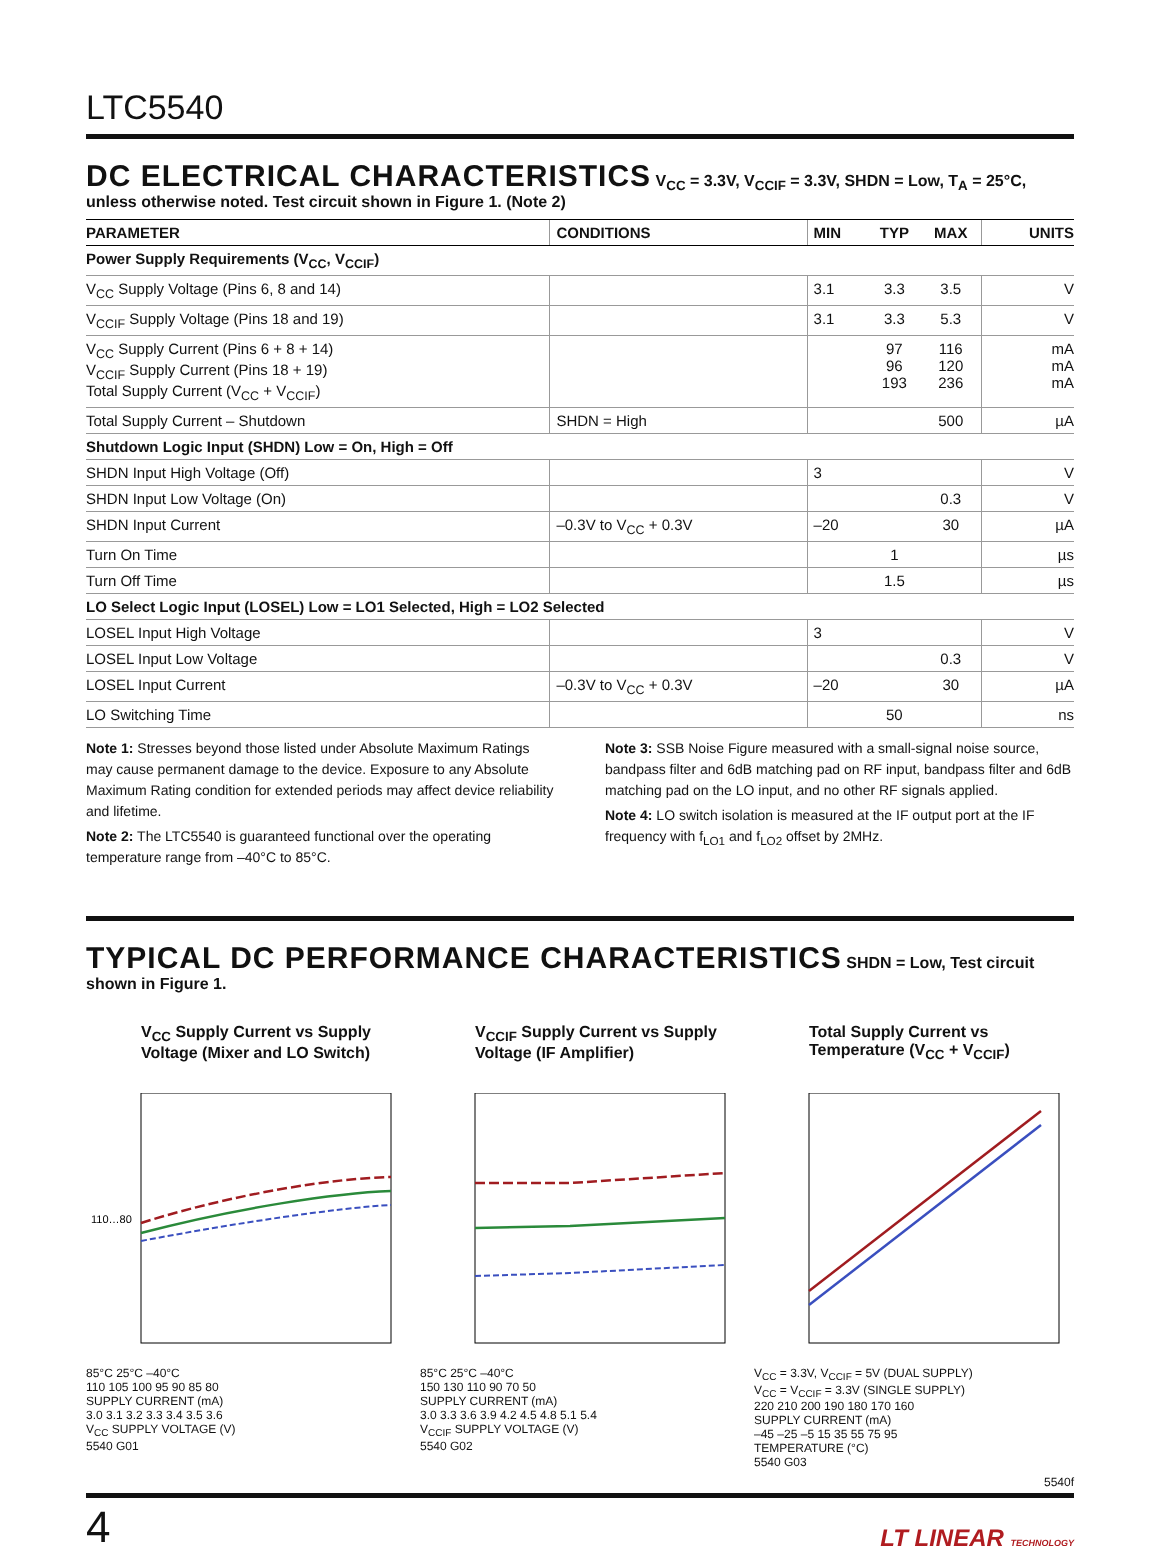LTC5540
DC ELECTRICAL CHARACTERISTICS
V<sub>CC</sub> = 3.3V, V<sub>CCIF</sub> = 3.3V, SHDN = Low, T<sub>A</sub> = 25°C, unless otherwise noted. Test circuit shown in Figure 1. (Note 2)
| PARAMETER | CONDITIONS | MIN | TYP | MAX | UNITS |
| --- | --- | --- | --- | --- | --- |
| Power Supply Requirements (V<sub>CC</sub>, V<sub>CCIF</sub>) | | | | | |
| V<sub>CC</sub> Supply Voltage (Pins 6, 8 and 14) | | 3.1 | 3.3 | 3.5 | V |
| V<sub>CCIF</sub> Supply Voltage (Pins 18 and 19) | | 3.1 | 3.3 | 5.3 | V |
| V<sub>CC</sub> Supply Current (Pins 6 + 8 + 14) V<sub>CCIF</sub> Supply Current (Pins 18 + 19) Total Supply Current (V<sub>CC</sub> + V<sub>CCIF</sub>) | | | 97 96 193 | 116 120 236 | mA mA mA |
| Total Supply Current – Shutdown | SHDN = High | | | 500 | µA |
| Shutdown Logic Input (SHDN) Low = On, High = Off | | | | | |
| SHDN Input High Voltage (Off) | | 3 | | | V |
| SHDN Input Low Voltage (On) | | | | 0.3 | V |
| SHDN Input Current | –0.3V to V<sub>CC</sub> + 0.3V | –20 | | 30 | µA |
| Turn On Time | | | 1 | | µs |
| Turn Off Time | | | 1.5 | | µs |
| LO Select Logic Input (LOSEL) Low = LO1 Selected, High = LO2 Selected | | | | | |
| LOSEL Input High Voltage | | 3 | | | V |
| LOSEL Input Low Voltage | | | | 0.3 | V |
| LOSEL Input Current | –0.3V to V<sub>CC</sub> + 0.3V | –20 | | 30 | µA |
| LO Switching Time | | | 50 | | ns |
Note 1: Stresses beyond those listed under Absolute Maximum Ratings may cause permanent damage to the device. Exposure to any Absolute Maximum Rating condition for extended periods may affect device reliability and lifetime.
Note 2: The LTC5540 is guaranteed functional over the operating temperature range from –40°C to 85°C.
Note 3: SSB Noise Figure measured with a small-signal noise source, bandpass filter and 6dB matching pad on RF input, bandpass filter and 6dB matching pad on the LO input, and no other RF signals applied.
Note 4: LO switch isolation is measured at the IF output port at the IF frequency with f<sub>LO1</sub> and f<sub>LO2</sub> offset by 2MHz.
TYPICAL DC PERFORMANCE CHARACTERISTICS
SHDN = Low, Test circuit shown in Figure 1.
V<sub>CC</sub> Supply Current vs Supply Voltage (Mixer and LO Switch)
110…80
85°C 25°C –40°C
110 105 100 95 90 85 80
SUPPLY CURRENT (mA)
3.0 3.1 3.2 3.3 3.4 3.5 3.6
V<sub>CC</sub> SUPPLY VOLTAGE (V)
5540 G01
V<sub>CCIF</sub> Supply Current vs Supply Voltage (IF Amplifier)
85°C 25°C –40°C
150 130 110 90 70 50
SUPPLY CURRENT (mA)
3.0 3.3 3.6 3.9 4.2 4.5 4.8 5.1 5.4
V<sub>CCIF</sub> SUPPLY VOLTAGE (V)
5540 G02
Total Supply Current vs Temperature (V<sub>CC</sub> + V<sub>CCIF</sub>)
V<sub>CC</sub> = 3.3V, V<sub>CCIF</sub> = 5V (DUAL SUPPLY)
V<sub>CC</sub> = V<sub>CCIF</sub> = 3.3V (SINGLE SUPPLY)
220 210 200 190 180 170 160
SUPPLY CURRENT (mA)
–45 –25 –5 15 35 55 75 95
TEMPERATURE (°C)
5540 G03
5540f
4 LT LINEAR TECHNOLOGY